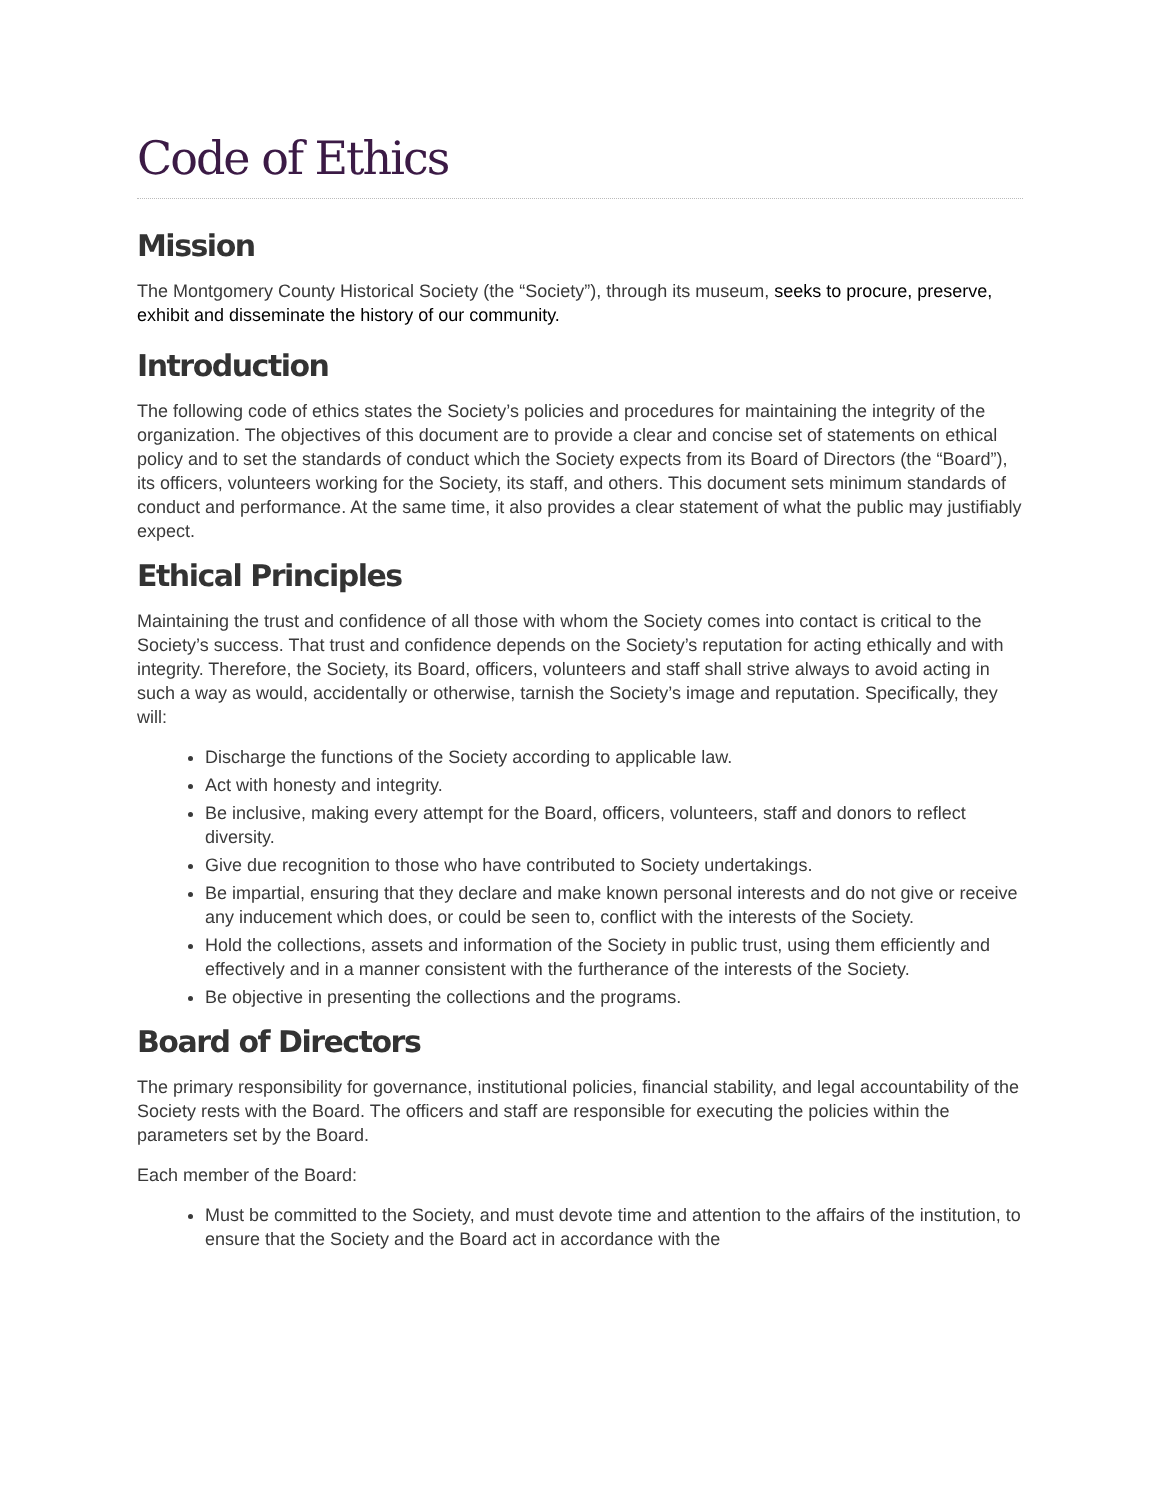Code of Ethics
Mission
The Montgomery County Historical Society (the “Society”), through its museum, seeks to procure, preserve, exhibit and disseminate the history of our community.
Introduction
The following code of ethics states the Society’s policies and procedures for maintaining the integrity of the organization. The objectives of this document are to provide a clear and concise set of statements on ethical policy and to set the standards of conduct which the Society expects from its Board of Directors (the “Board”), its officers, volunteers working for the Society, its staff, and others. This document sets minimum standards of conduct and performance. At the same time, it also provides a clear statement of what the public may justifiably expect.
Ethical Principles
Maintaining the trust and confidence of all those with whom the Society comes into contact is critical to the Society’s success. That trust and confidence depends on the Society’s reputation for acting ethically and with integrity. Therefore, the Society, its Board, officers, volunteers and staff shall strive always to avoid acting in such a way as would, accidentally or otherwise, tarnish the Society’s image and reputation. Specifically, they will:
Discharge the functions of the Society according to applicable law.
Act with honesty and integrity.
Be inclusive, making every attempt for the Board, officers, volunteers, staff and donors to reflect diversity.
Give due recognition to those who have contributed to Society undertakings.
Be impartial, ensuring that they declare and make known personal interests and do not give or receive any inducement which does, or could be seen to, conflict with the interests of the Society.
Hold the collections, assets and information of the Society in public trust, using them efficiently and effectively and in a manner consistent with the furtherance of the interests of the Society.
Be objective in presenting the collections and the programs.
Board of Directors
The primary responsibility for governance, institutional policies, financial stability, and legal accountability of the Society rests with the Board. The officers and staff are responsible for executing the policies within the parameters set by the Board.
Each member of the Board:
Must be committed to the Society, and must devote time and attention to the affairs of the institution, to ensure that the Society and the Board act in accordance with the